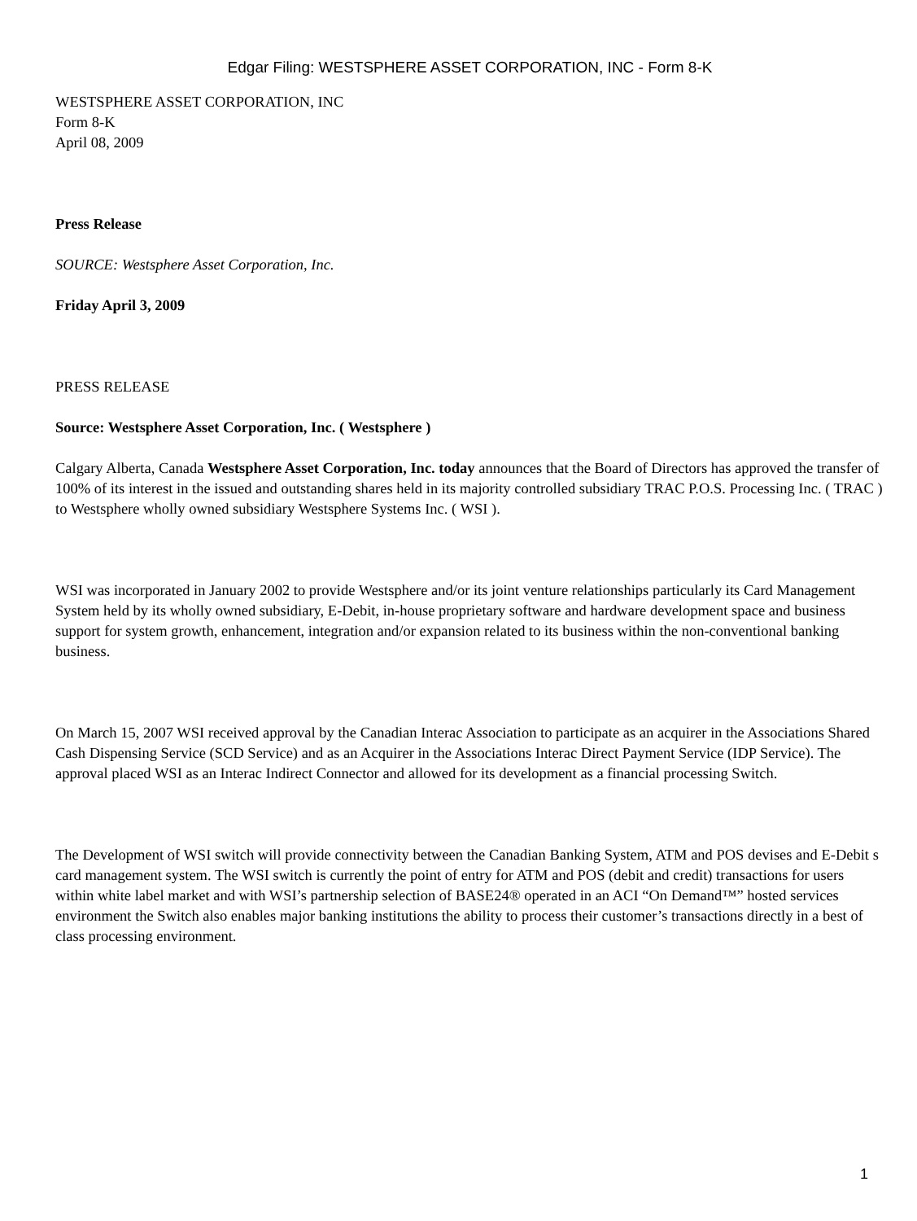Edgar Filing: WESTSPHERE ASSET CORPORATION, INC - Form 8-K
WESTSPHERE ASSET CORPORATION, INC
Form 8-K
April 08, 2009
Press Release
SOURCE: Westsphere Asset Corporation, Inc.
Friday April 3, 2009
PRESS RELEASE
Source: Westsphere Asset Corporation, Inc. ( Westsphere )
Calgary Alberta, Canada Westsphere Asset Corporation, Inc. today announces that the Board of Directors has approved the transfer of 100% of its interest in the issued and outstanding shares held in its majority controlled subsidiary TRAC P.O.S. Processing Inc. ( TRAC ) to Westsphere wholly owned subsidiary Westsphere Systems Inc. ( WSI ).
WSI was incorporated in January 2002 to provide Westsphere and/or its joint venture relationships particularly its Card Management System held by its wholly owned subsidiary, E-Debit, in-house proprietary software and hardware development space and business support for system growth, enhancement, integration and/or expansion related to its business within the non-conventional banking business.
On March 15, 2007 WSI received approval by the Canadian Interac Association to participate as an acquirer in the Associations Shared Cash Dispensing Service (SCD Service) and as an Acquirer in the Associations Interac Direct Payment Service (IDP Service). The approval placed WSI as an Interac Indirect Connector and allowed for its development as a financial processing Switch.
The Development of WSI switch will provide connectivity between the Canadian Banking System, ATM and POS devises and E-Debit s card management system. The WSI switch is currently the point of entry for ATM and POS (debit and credit) transactions for users within white label market and with WSI’s partnership selection of BASE24® operated in an ACI “On Demand™” hosted services environment the Switch also enables major banking institutions the ability to process their customer’s transactions directly in a best of class processing environment.
1